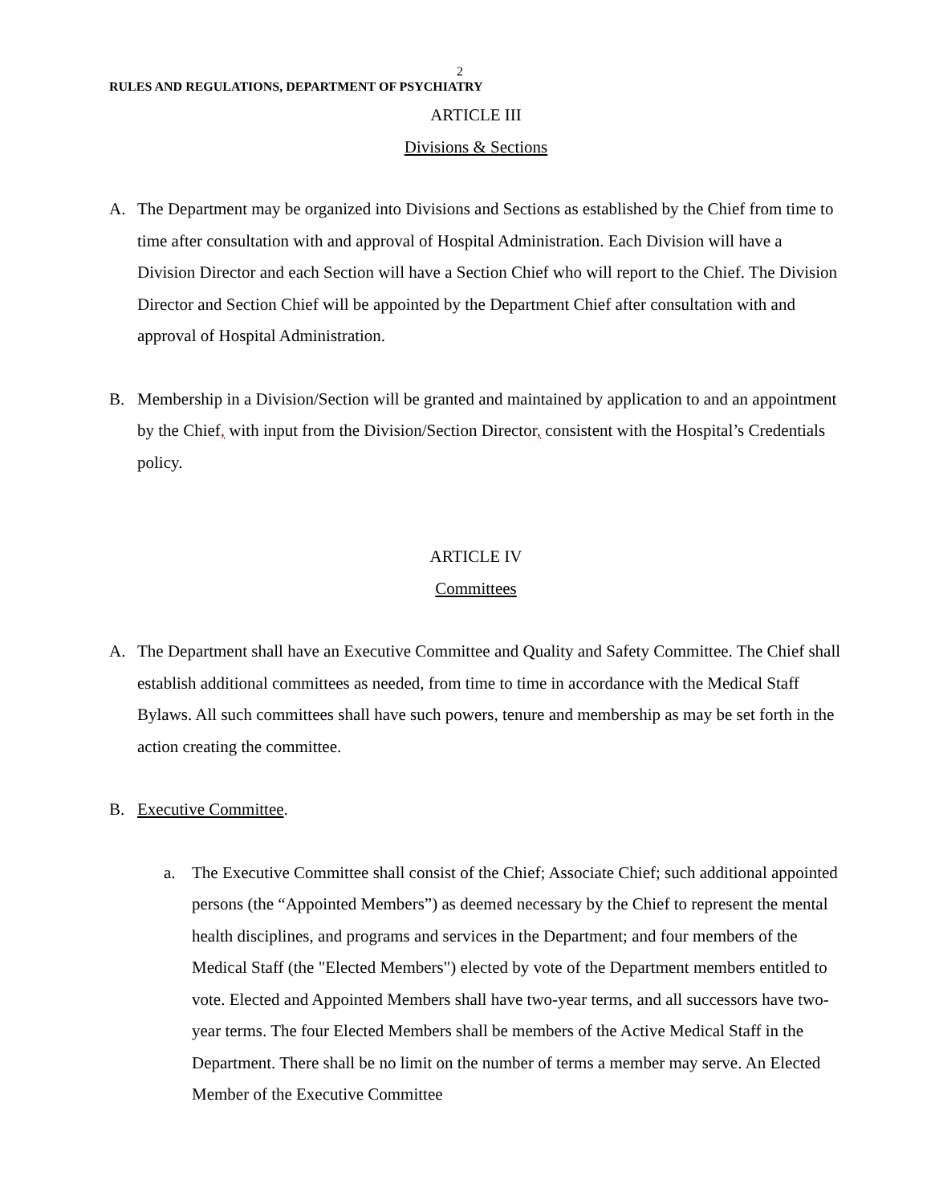2
RULES AND REGULATIONS, DEPARTMENT OF PSYCHIATRY
ARTICLE III
Divisions & Sections
A. The Department may be organized into Divisions and Sections as established by the Chief from time to time after consultation with and approval of Hospital Administration. Each Division will have a Division Director and each Section will have a Section Chief who will report to the Chief. The Division Director and Section Chief will be appointed by the Department Chief after consultation with and approval of Hospital Administration.
B. Membership in a Division/Section will be granted and maintained by application to and an appointment by the Chief, with input from the Division/Section Director, consistent with the Hospital’s Credentials policy.
ARTICLE IV
Committees
A. The Department shall have an Executive Committee and Quality and Safety Committee. The Chief shall establish additional committees as needed, from time to time in accordance with the Medical Staff Bylaws. All such committees shall have such powers, tenure and membership as may be set forth in the action creating the committee.
B. Executive Committee.
a. The Executive Committee shall consist of the Chief; Associate Chief; such additional appointed persons (the “Appointed Members”) as deemed necessary by the Chief to represent the mental health disciplines, and programs and services in the Department; and four members of the Medical Staff (the "Elected Members") elected by vote of the Department members entitled to vote. Elected and Appointed Members shall have two-year terms, and all successors have two-year terms. The four Elected Members shall be members of the Active Medical Staff in the Department. There shall be no limit on the number of terms a member may serve. An Elected Member of the Executive Committee